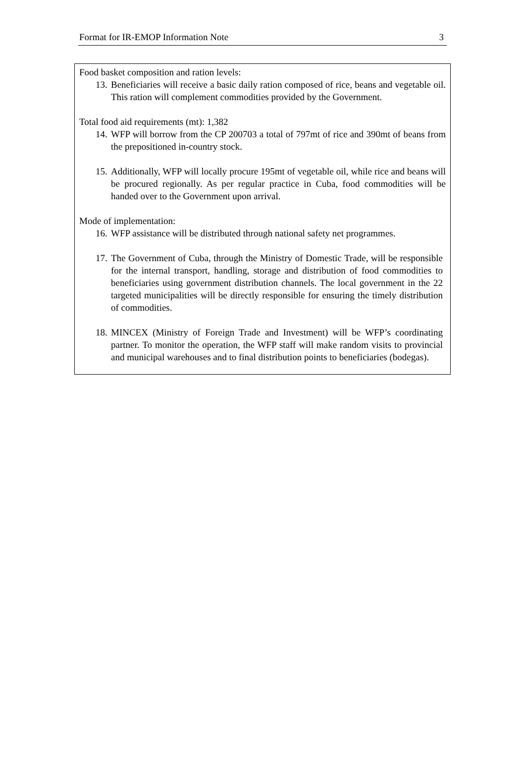Format for IR-EMOP Information Note 3
Food basket composition and ration levels:
13. Beneficiaries will receive a basic daily ration composed of rice, beans and vegetable oil. This ration will complement commodities provided by the Government.
Total food aid requirements (mt): 1,382
14. WFP will borrow from the CP 200703 a total of 797mt of rice and 390mt of beans from the prepositioned in-country stock.
15. Additionally, WFP will locally procure 195mt of vegetable oil, while rice and beans will be procured regionally. As per regular practice in Cuba, food commodities will be handed over to the Government upon arrival.
Mode of implementation:
16. WFP assistance will be distributed through national safety net programmes.
17. The Government of Cuba, through the Ministry of Domestic Trade, will be responsible for the internal transport, handling, storage and distribution of food commodities to beneficiaries using government distribution channels. The local government in the 22 targeted municipalities will be directly responsible for ensuring the timely distribution of commodities.
18. MINCEX (Ministry of Foreign Trade and Investment) will be WFP’s coordinating partner. To monitor the operation, the WFP staff will make random visits to provincial and municipal warehouses and to final distribution points to beneficiaries (bodegas).